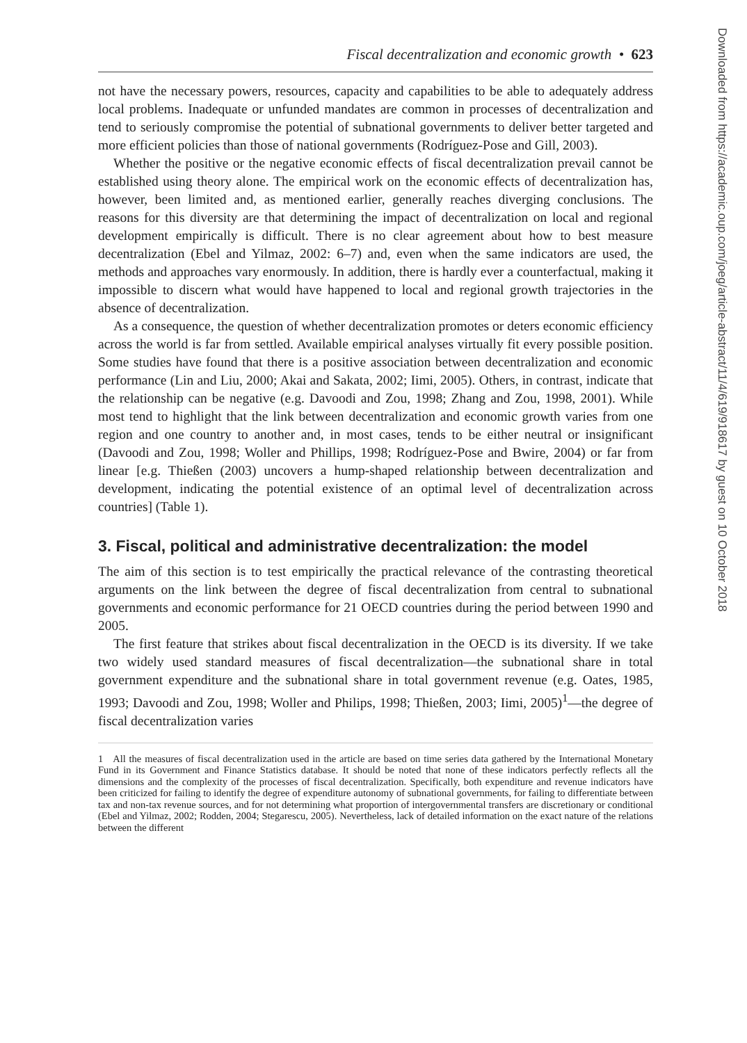Fiscal decentralization and economic growth • 623
not have the necessary powers, resources, capacity and capabilities to be able to adequately address local problems. Inadequate or unfunded mandates are common in processes of decentralization and tend to seriously compromise the potential of subnational governments to deliver better targeted and more efficient policies than those of national governments (Rodríguez-Pose and Gill, 2003).
Whether the positive or the negative economic effects of fiscal decentralization prevail cannot be established using theory alone. The empirical work on the economic effects of decentralization has, however, been limited and, as mentioned earlier, generally reaches diverging conclusions. The reasons for this diversity are that determining the impact of decentralization on local and regional development empirically is difficult. There is no clear agreement about how to best measure decentralization (Ebel and Yilmaz, 2002: 6–7) and, even when the same indicators are used, the methods and approaches vary enormously. In addition, there is hardly ever a counterfactual, making it impossible to discern what would have happened to local and regional growth trajectories in the absence of decentralization.
As a consequence, the question of whether decentralization promotes or deters economic efficiency across the world is far from settled. Available empirical analyses virtually fit every possible position. Some studies have found that there is a positive association between decentralization and economic performance (Lin and Liu, 2000; Akai and Sakata, 2002; Iimi, 2005). Others, in contrast, indicate that the relationship can be negative (e.g. Davoodi and Zou, 1998; Zhang and Zou, 1998, 2001). While most tend to highlight that the link between decentralization and economic growth varies from one region and one country to another and, in most cases, tends to be either neutral or insignificant (Davoodi and Zou, 1998; Woller and Phillips, 1998; Rodríguez-Pose and Bwire, 2004) or far from linear [e.g. Thießen (2003) uncovers a hump-shaped relationship between decentralization and development, indicating the potential existence of an optimal level of decentralization across countries] (Table 1).
3. Fiscal, political and administrative decentralization: the model
The aim of this section is to test empirically the practical relevance of the contrasting theoretical arguments on the link between the degree of fiscal decentralization from central to subnational governments and economic performance for 21 OECD countries during the period between 1990 and 2005.
The first feature that strikes about fiscal decentralization in the OECD is its diversity. If we take two widely used standard measures of fiscal decentralization—the subnational share in total government expenditure and the subnational share in total government revenue (e.g. Oates, 1985, 1993; Davoodi and Zou, 1998; Woller and Philips, 1998; Thießen, 2003; Iimi, 2005)<sup>1</sup>—the degree of fiscal decentralization varies
1 All the measures of fiscal decentralization used in the article are based on time series data gathered by the International Monetary Fund in its Government and Finance Statistics database. It should be noted that none of these indicators perfectly reflects all the dimensions and the complexity of the processes of fiscal decentralization. Specifically, both expenditure and revenue indicators have been criticized for failing to identify the degree of expenditure autonomy of subnational governments, for failing to differentiate between tax and non-tax revenue sources, and for not determining what proportion of intergovernmental transfers are discretionary or conditional (Ebel and Yilmaz, 2002; Rodden, 2004; Stegarescu, 2005). Nevertheless, lack of detailed information on the exact nature of the relations between the different
Downloaded from https://academic.oup.com/joeg/article-abstract/11/4/619/918617 by guest on 10 October 2018